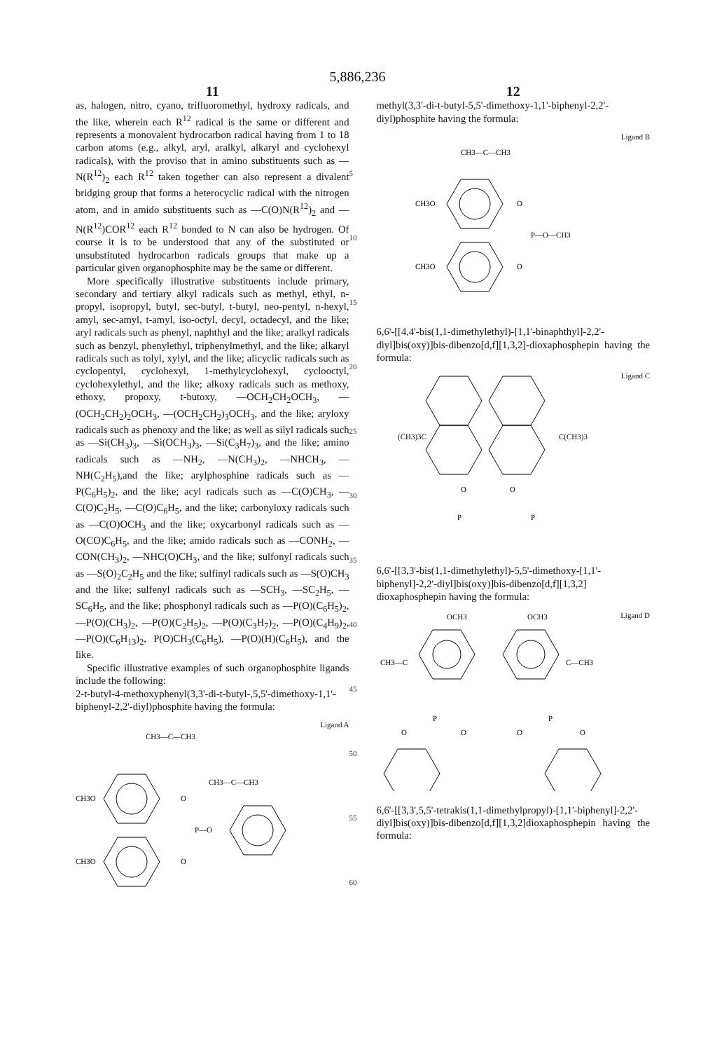5,886,236
11
as, halogen, nitro, cyano, trifluoromethyl, hydroxy radicals, and the like, wherein each R<sup>12</sup> radical is the same or different and represents a monovalent hydrocarbon radical having from 1 to 18 carbon atoms (e.g., alkyl, aryl, aralkyl, alkaryl and cyclohexyl radicals), with the proviso that in amino substituents such as —N(R<sup>12</sup>)<sub>2</sub> each R<sup>12</sup> taken together can also represent a divalent bridging group that forms a heterocyclic radical with the nitrogen atom, and in amido substituents such as —C(O)N(R<sup>12</sup>)<sub>2</sub> and —N(R<sup>12</sup>)COR<sup>12</sup> each R<sup>12</sup> bonded to N can also be hydrogen. Of course it is to be understood that any of the substituted or unsubstituted hydrocarbon radicals groups that make up a particular given organophosphite may be the same or different.
More specifically illustrative substituents include primary, secondary and tertiary alkyl radicals such as methyl, ethyl, n-propyl, isopropyl, butyl, sec-butyl, t-butyl, neo-pentyl, n-hexyl, amyl, sec-amyl, t-amyl, iso-octyl, decyl, octadecyl, and the like; aryl radicals such as phenyl, naphthyl and the like; aralkyl radicals such as benzyl, phenylethyl, triphenylmethyl, and the like; alkaryl radicals such as tolyl, xylyl, and the like; alicyclic radicals such as cyclopentyl, cyclohexyl, 1-methylcyclohexyl, cyclooctyl, cyclohexylethyl, and the like; alkoxy radicals such as methoxy, ethoxy, propoxy, t-butoxy, —OCH<sub>2</sub>CH<sub>2</sub>OCH<sub>3</sub>, —(OCH<sub>2</sub>CH<sub>2</sub>)<sub>2</sub>OCH<sub>3</sub>, —(OCH<sub>2</sub>CH<sub>2</sub>)<sub>3</sub>OCH<sub>3</sub>, and the like; aryloxy radicals such as phenoxy and the like; as well as silyl radicals such as —Si(CH<sub>3</sub>)<sub>3</sub>, —Si(OCH<sub>3</sub>)<sub>3</sub>, —Si(C<sub>3</sub>H<sub>7</sub>)<sub>3</sub>, and the like; amino radicals such as —NH<sub>2</sub>, —N(CH<sub>3</sub>)<sub>2</sub>, —NHCH<sub>3</sub>, —NH(C<sub>2</sub>H<sub>5</sub>),and the like; arylphosphine radicals such as —P(C<sub>6</sub>H<sub>5</sub>)<sub>2</sub>, and the like; acyl radicals such as —C(O)CH<sub>3</sub>, —C(O)C<sub>2</sub>H<sub>5</sub>, —C(O)C<sub>6</sub>H<sub>5</sub>, and the like; carbonyloxy radicals such as —C(O)OCH<sub>3</sub> and the like; oxycarbonyl radicals such as —O(CO)C<sub>6</sub>H<sub>5</sub>, and the like; amido radicals such as —CONH<sub>2</sub>, —CON(CH<sub>3</sub>)<sub>2</sub>, —NHC(O)CH<sub>3</sub>, and the like; sulfonyl radicals such as —S(O)<sub>2</sub>C<sub>2</sub>H<sub>5</sub> and the like; sulfinyl radicals such as —S(O)CH<sub>3</sub> and the like; sulfenyl radicals such as —SCH<sub>3</sub>, —SC<sub>2</sub>H<sub>5</sub>, —SC<sub>6</sub>H<sub>5</sub>, and the like; phosphonyl radicals such as —P(O)(C<sub>6</sub>H<sub>5</sub>)<sub>2</sub>, —P(O)(CH<sub>3</sub>)<sub>2</sub>, —P(O)(C<sub>2</sub>H<sub>5</sub>)<sub>2</sub>, —P(O)(C<sub>3</sub>H<sub>7</sub>)<sub>2</sub>, —P(O)(C<sub>4</sub>H<sub>9</sub>)<sub>2</sub>, —P(O)(C<sub>6</sub>H<sub>13</sub>)<sub>2</sub>, P(O)CH<sub>3</sub>(C<sub>6</sub>H<sub>5</sub>), —P(O)(H)(C<sub>6</sub>H<sub>5</sub>), and the like.
Specific illustrative examples of such organophosphite ligands include the following:
2-t-butyl-4-methoxyphenyl(3,3'-di-t-butyl-,5,5'-dimethoxy-1,1'-biphenyl-2,2'-diyl)phosphite having the formula:
Ligand A
CH3O
CH3O
O
O
P—O
CH3—C—CH3
CH3—C—CH3
5
10
15
20
25
30
35
40
45
50
55
60
12
methyl(3,3'-di-t-butyl-5,5'-dimethoxy-1,1'-biphenyl-2,2'-diyl)phosphite having the formula:
Ligand B
CH3—C—CH3
CH3O
CH3O
O
O
P—O—CH3
6,6'-[[4,4'-bis(1,1-dimethylethyl)-[1,1'-binaphthyl]-2,2'-diyl]bis(oxy)]bis-dibenzo[d,f][1,3,2]-dioxaphosphepin having the formula:
Ligand C
(CH3)3C
C(CH3)3
O
O
P
P
6,6'-[[3,3'-bis(1,1-dimethylethyl)-5,5'-dimethoxy-[1,1'-biphenyl]-2,2'-diyl]bis(oxy)]bis-dibenzo[d,f][1,3,2] dioxaphosphepin having the formula:
Ligand D
OCH3
OCH3
CH3—C
C—CH3
P
P
O
O
O
O
6,6'-[[3,3',5,5'-tetrakis(1,1-dimethylpropyl)-[1,1'-biphenyl]-2,2'-diyl]bis(oxy)]bis-dibenzo[d,f][1,3,2]dioxaphosphepin having the formula: